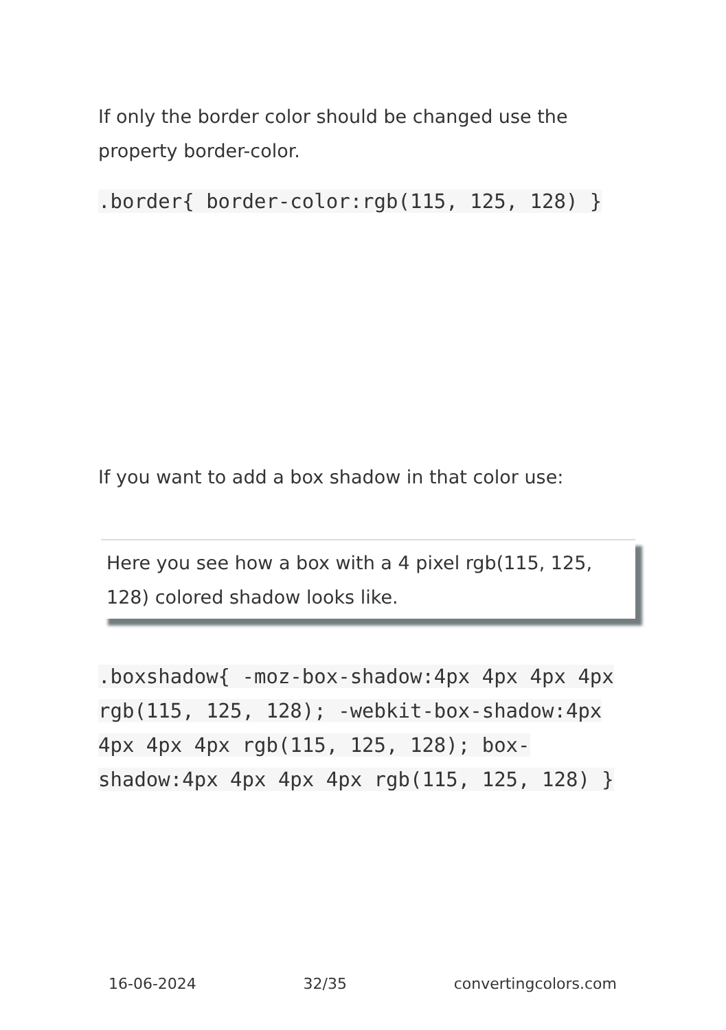If only the border color should be changed use the property border-color.
.border{ border-color:rgb(115, 125, 128) }
If you want to add a box shadow in that color use:
Here you see how a box with a 4 pixel rgb(115, 125, 128) colored shadow looks like.
.boxshadow{ -moz-box-shadow:4px 4px 4px 4px rgb(115, 125, 128); -webkit-box-shadow:4px 4px 4px 4px rgb(115, 125, 128); box-shadow:4px 4px 4px 4px rgb(115, 125, 128) }
16-06-2024 32/35 convertingcolors.com